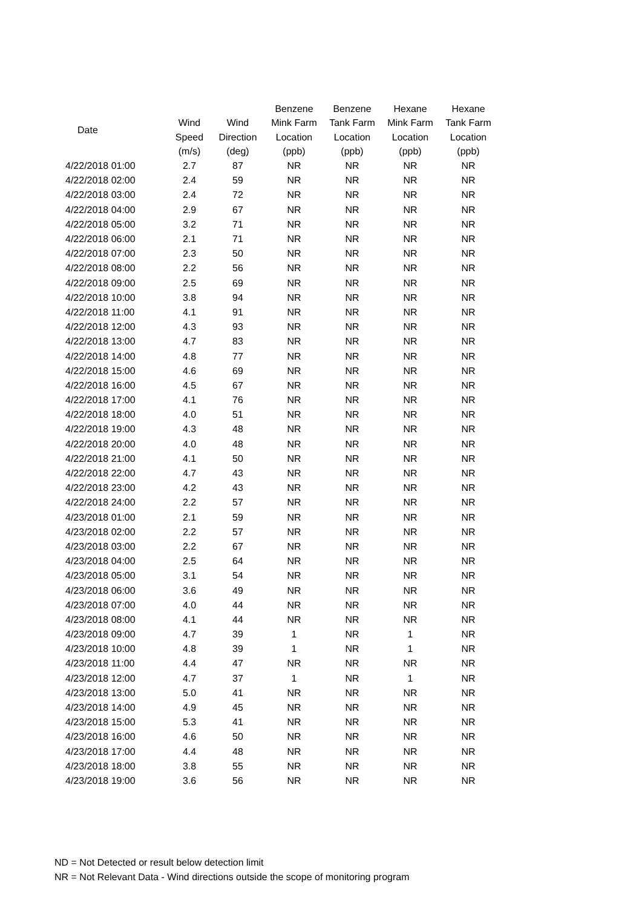| Date | | | Benzene | Benzene | Hexane | Hexane |
| --- | --- | --- | --- | --- | --- | --- |
| | Wind | Wind | Mink Farm | Tank Farm | Mink Farm | Tank Farm |
| | Speed | Direction | Location | Location | Location | Location |
| | (m/s) | (deg) | (ppb) | (ppb) | (ppb) | (ppb) |
| 4/22/2018 01:00 | 2.7 | 87 | NR | NR | NR | NR |
| 4/22/2018 02:00 | 2.4 | 59 | NR | NR | NR | NR |
| 4/22/2018 03:00 | 2.4 | 72 | NR | NR | NR | NR |
| 4/22/2018 04:00 | 2.9 | 67 | NR | NR | NR | NR |
| 4/22/2018 05:00 | 3.2 | 71 | NR | NR | NR | NR |
| 4/22/2018 06:00 | 2.1 | 71 | NR | NR | NR | NR |
| 4/22/2018 07:00 | 2.3 | 50 | NR | NR | NR | NR |
| 4/22/2018 08:00 | 2.2 | 56 | NR | NR | NR | NR |
| 4/22/2018 09:00 | 2.5 | 69 | NR | NR | NR | NR |
| 4/22/2018 10:00 | 3.8 | 94 | NR | NR | NR | NR |
| 4/22/2018 11:00 | 4.1 | 91 | NR | NR | NR | NR |
| 4/22/2018 12:00 | 4.3 | 93 | NR | NR | NR | NR |
| 4/22/2018 13:00 | 4.7 | 83 | NR | NR | NR | NR |
| 4/22/2018 14:00 | 4.8 | 77 | NR | NR | NR | NR |
| 4/22/2018 15:00 | 4.6 | 69 | NR | NR | NR | NR |
| 4/22/2018 16:00 | 4.5 | 67 | NR | NR | NR | NR |
| 4/22/2018 17:00 | 4.1 | 76 | NR | NR | NR | NR |
| 4/22/2018 18:00 | 4.0 | 51 | NR | NR | NR | NR |
| 4/22/2018 19:00 | 4.3 | 48 | NR | NR | NR | NR |
| 4/22/2018 20:00 | 4.0 | 48 | NR | NR | NR | NR |
| 4/22/2018 21:00 | 4.1 | 50 | NR | NR | NR | NR |
| 4/22/2018 22:00 | 4.7 | 43 | NR | NR | NR | NR |
| 4/22/2018 23:00 | 4.2 | 43 | NR | NR | NR | NR |
| 4/22/2018 24:00 | 2.2 | 57 | NR | NR | NR | NR |
| 4/23/2018 01:00 | 2.1 | 59 | NR | NR | NR | NR |
| 4/23/2018 02:00 | 2.2 | 57 | NR | NR | NR | NR |
| 4/23/2018 03:00 | 2.2 | 67 | NR | NR | NR | NR |
| 4/23/2018 04:00 | 2.5 | 64 | NR | NR | NR | NR |
| 4/23/2018 05:00 | 3.1 | 54 | NR | NR | NR | NR |
| 4/23/2018 06:00 | 3.6 | 49 | NR | NR | NR | NR |
| 4/23/2018 07:00 | 4.0 | 44 | NR | NR | NR | NR |
| 4/23/2018 08:00 | 4.1 | 44 | NR | NR | NR | NR |
| 4/23/2018 09:00 | 4.7 | 39 | 1 | NR | 1 | NR |
| 4/23/2018 10:00 | 4.8 | 39 | 1 | NR | 1 | NR |
| 4/23/2018 11:00 | 4.4 | 47 | NR | NR | NR | NR |
| 4/23/2018 12:00 | 4.7 | 37 | 1 | NR | 1 | NR |
| 4/23/2018 13:00 | 5.0 | 41 | NR | NR | NR | NR |
| 4/23/2018 14:00 | 4.9 | 45 | NR | NR | NR | NR |
| 4/23/2018 15:00 | 5.3 | 41 | NR | NR | NR | NR |
| 4/23/2018 16:00 | 4.6 | 50 | NR | NR | NR | NR |
| 4/23/2018 17:00 | 4.4 | 48 | NR | NR | NR | NR |
| 4/23/2018 18:00 | 3.8 | 55 | NR | NR | NR | NR |
| 4/23/2018 19:00 | 3.6 | 56 | NR | NR | NR | NR |
ND = Not Detected or result below detection limit
NR = Not Relevant Data - Wind directions outside the scope of monitoring program